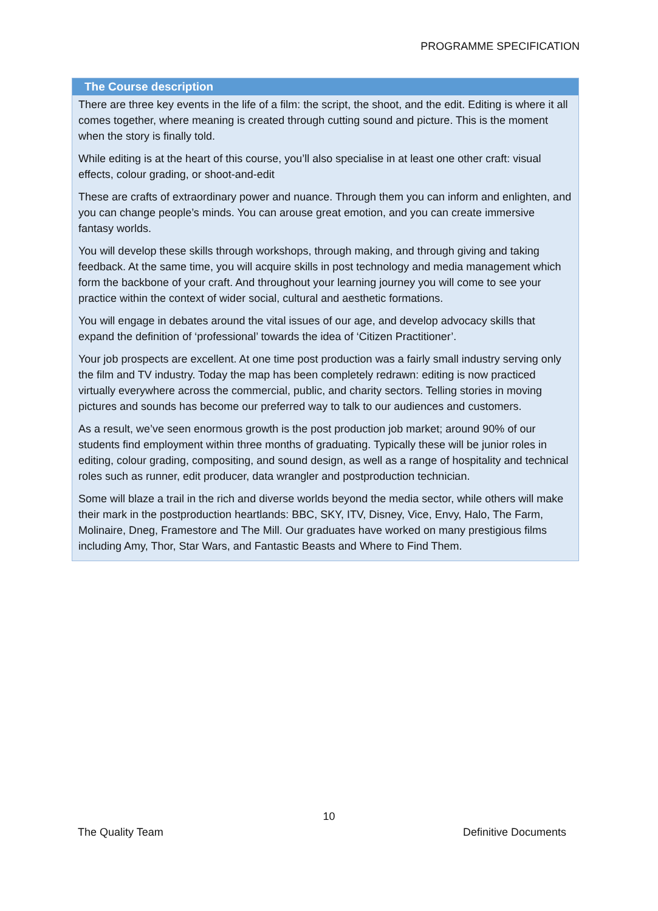PROGRAMME SPECIFICATION
The Course description
There are three key events in the life of a film: the script, the shoot, and the edit. Editing is where it all comes together, where meaning is created through cutting sound and picture. This is the moment when the story is finally told.
While editing is at the heart of this course, you’ll also specialise in at least one other craft: visual effects, colour grading, or shoot-and-edit
These are crafts of extraordinary power and nuance. Through them you can inform and enlighten, and you can change people’s minds. You can arouse great emotion, and you can create immersive fantasy worlds.
You will develop these skills through workshops, through making, and through giving and taking feedback. At the same time, you will acquire skills in post technology and media management which form the backbone of your craft. And throughout your learning journey you will come to see your practice within the context of wider social, cultural and aesthetic formations.
You will engage in debates around the vital issues of our age, and develop advocacy skills that expand the definition of ‘professional’ towards the idea of ‘Citizen Practitioner’.
Your job prospects are excellent. At one time post production was a fairly small industry serving only the film and TV industry. Today the map has been completely redrawn: editing is now practiced virtually everywhere across the commercial, public, and charity sectors. Telling stories in moving pictures and sounds has become our preferred way to talk to our audiences and customers.
As a result, we’ve seen enormous growth is the post production job market; around 90% of our students find employment within three months of graduating. Typically these will be junior roles in editing, colour grading, compositing, and sound design, as well as a range of hospitality and technical roles such as runner, edit producer, data wrangler and postproduction technician.
Some will blaze a trail in the rich and diverse worlds beyond the media sector, while others will make their mark in the postproduction heartlands: BBC, SKY, ITV, Disney, Vice, Envy, Halo, The Farm, Molinaire, Dneg, Framestore and The Mill. Our graduates have worked on many prestigious films including Amy, Thor, Star Wars, and Fantastic Beasts and Where to Find Them.
10
The Quality Team Definitive Documents